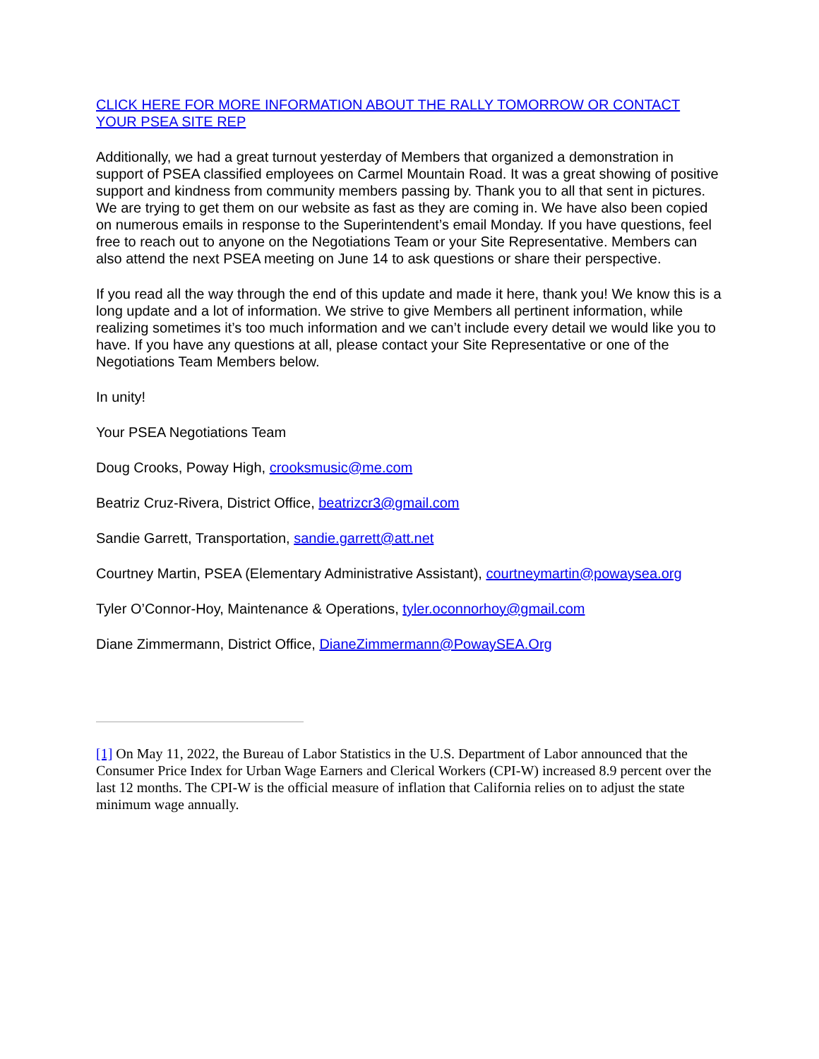CLICK HERE FOR MORE INFORMATION ABOUT THE RALLY TOMORROW OR CONTACT YOUR PSEA SITE REP
Additionally, we had a great turnout yesterday of Members that organized a demonstration in support of PSEA classified employees on Carmel Mountain Road. It was a great showing of positive support and kindness from community members passing by. Thank you to all that sent in pictures. We are trying to get them on our website as fast as they are coming in. We have also been copied on numerous emails in response to the Superintendent’s email Monday. If you have questions, feel free to reach out to anyone on the Negotiations Team or your Site Representative. Members can also attend the next PSEA meeting on June 14 to ask questions or share their perspective.
If you read all the way through the end of this update and made it here, thank you! We know this is a long update and a lot of information. We strive to give Members all pertinent information, while realizing sometimes it’s too much information and we can’t include every detail we would like you to have. If you have any questions at all, please contact your Site Representative or one of the Negotiations Team Members below.
In unity!
Your PSEA Negotiations Team
Doug Crooks, Poway High, crooksmusic@me.com
Beatriz Cruz-Rivera, District Office, beatrizcr3@gmail.com
Sandie Garrett, Transportation, sandie.garrett@att.net
Courtney Martin, PSEA (Elementary Administrative Assistant), courtneymartin@powaysea.org
Tyler O’Connor-Hoy, Maintenance & Operations, tyler.oconnorhoy@gmail.com
Diane Zimmermann, District Office, DianeZimmermann@PowaySEA.Org
[1] On May 11, 2022, the Bureau of Labor Statistics in the U.S. Department of Labor announced that the Consumer Price Index for Urban Wage Earners and Clerical Workers (CPI-W) increased 8.9 percent over the last 12 months. The CPI-W is the official measure of inflation that California relies on to adjust the state minimum wage annually.